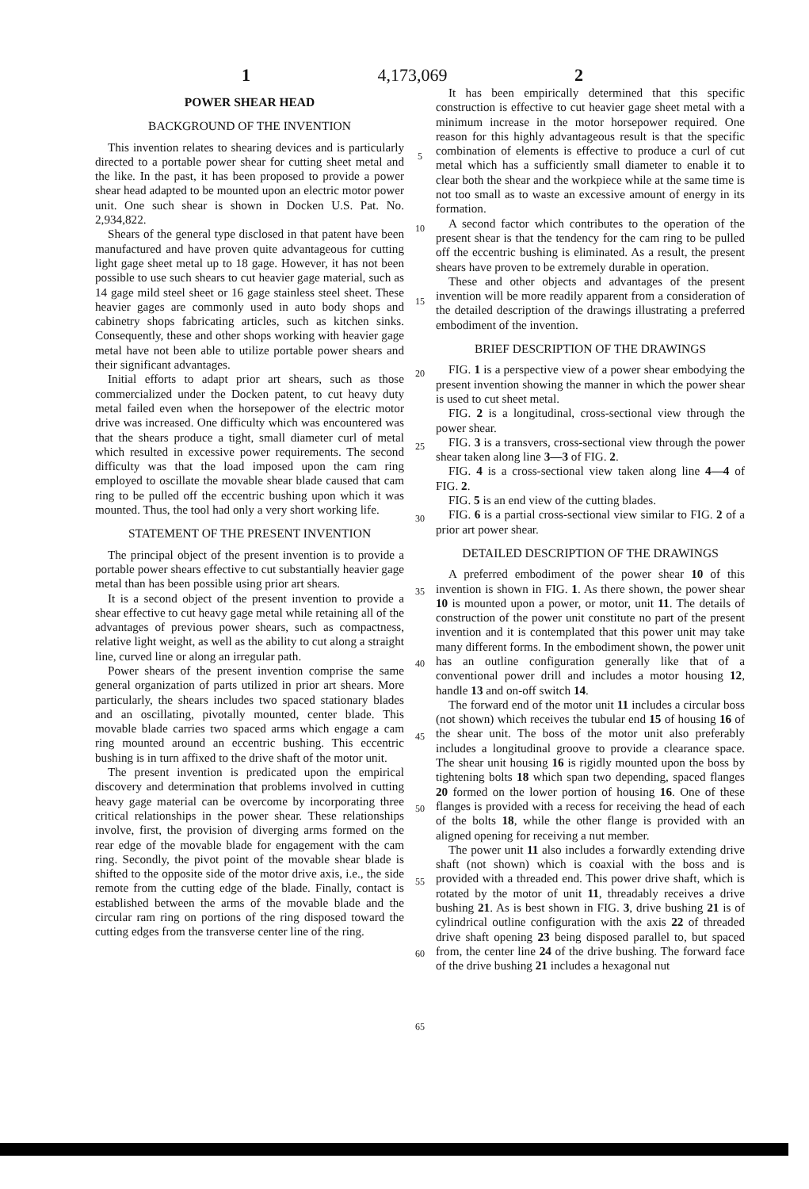1 4,173,069 2
POWER SHEAR HEAD
BACKGROUND OF THE INVENTION
This invention relates to shearing devices and is particularly directed to a portable power shear for cutting sheet metal and the like. In the past, it has been proposed to provide a power shear head adapted to be mounted upon an electric motor power unit. One such shear is shown in Docken U.S. Pat. No. 2,934,822.
Shears of the general type disclosed in that patent have been manufactured and have proven quite advantageous for cutting light gage sheet metal up to 18 gage. However, it has not been possible to use such shears to cut heavier gage material, such as 14 gage mild steel sheet or 16 gage stainless steel sheet. These heavier gages are commonly used in auto body shops and cabinetry shops fabricating articles, such as kitchen sinks. Consequently, these and other shops working with heavier gage metal have not been able to utilize portable power shears and their significant advantages.
Initial efforts to adapt prior art shears, such as those commercialized under the Docken patent, to cut heavy duty metal failed even when the horsepower of the electric motor drive was increased. One difficulty which was encountered was that the shears produce a tight, small diameter curl of metal which resulted in excessive power requirements. The second difficulty was that the load imposed upon the cam ring employed to oscillate the movable shear blade caused that cam ring to be pulled off the eccentric bushing upon which it was mounted. Thus, the tool had only a very short working life.
STATEMENT OF THE PRESENT INVENTION
The principal object of the present invention is to provide a portable power shears effective to cut substantially heavier gage metal than has been possible using prior art shears.
It is a second object of the present invention to provide a shear effective to cut heavy gage metal while retaining all of the advantages of previous power shears, such as compactness, relative light weight, as well as the ability to cut along a straight line, curved line or along an irregular path.
Power shears of the present invention comprise the same general organization of parts utilized in prior art shears. More particularly, the shears includes two spaced stationary blades and an oscillating, pivotally mounted, center blade. This movable blade carries two spaced arms which engage a cam ring mounted around an eccentric bushing. This eccentric bushing is in turn affixed to the drive shaft of the motor unit.
The present invention is predicated upon the empirical discovery and determination that problems involved in cutting heavy gage material can be overcome by incorporating three critical relationships in the power shear. These relationships involve, first, the provision of diverging arms formed on the rear edge of the movable blade for engagement with the cam ring. Secondly, the pivot point of the movable shear blade is shifted to the opposite side of the motor drive axis, i.e., the side remote from the cutting edge of the blade. Finally, contact is established between the arms of the movable blade and the circular ram ring on portions of the ring disposed toward the cutting edges from the transverse center line of the ring.
5
10
15
20
25
30
35
40
45
50
55
60
65
It has been empirically determined that this specific construction is effective to cut heavier gage sheet metal with a minimum increase in the motor horsepower required. One reason for this highly advantageous result is that the specific combination of elements is effective to produce a curl of cut metal which has a sufficiently small diameter to enable it to clear both the shear and the workpiece while at the same time is not too small as to waste an excessive amount of energy in its formation.
A second factor which contributes to the operation of the present shear is that the tendency for the cam ring to be pulled off the eccentric bushing is eliminated. As a result, the present shears have proven to be extremely durable in operation.
These and other objects and advantages of the present invention will be more readily apparent from a consideration of the detailed description of the drawings illustrating a preferred embodiment of the invention.
BRIEF DESCRIPTION OF THE DRAWINGS
FIG. 1 is a perspective view of a power shear embodying the present invention showing the manner in which the power shear is used to cut sheet metal.
FIG. 2 is a longitudinal, cross-sectional view through the power shear.
FIG. 3 is a transvers, cross-sectional view through the power shear taken along line 3—3 of FIG. 2.
FIG. 4 is a cross-sectional view taken along line 4—4 of FIG. 2.
FIG. 5 is an end view of the cutting blades.
FIG. 6 is a partial cross-sectional view similar to FIG. 2 of a prior art power shear.
DETAILED DESCRIPTION OF THE DRAWINGS
A preferred embodiment of the power shear 10 of this invention is shown in FIG. 1. As there shown, the power shear 10 is mounted upon a power, or motor, unit 11. The details of construction of the power unit constitute no part of the present invention and it is contemplated that this power unit may take many different forms. In the embodiment shown, the power unit has an outline configuration generally like that of a conventional power drill and includes a motor housing 12, handle 13 and on-off switch 14.
The forward end of the motor unit 11 includes a circular boss (not shown) which receives the tubular end 15 of housing 16 of the shear unit. The boss of the motor unit also preferably includes a longitudinal groove to provide a clearance space. The shear unit housing 16 is rigidly mounted upon the boss by tightening bolts 18 which span two depending, spaced flanges 20 formed on the lower portion of housing 16. One of these flanges is provided with a recess for receiving the head of each of the bolts 18, while the other flange is provided with an aligned opening for receiving a nut member.
The power unit 11 also includes a forwardly extending drive shaft (not shown) which is coaxial with the boss and is provided with a threaded end. This power drive shaft, which is rotated by the motor of unit 11, threadably receives a drive bushing 21. As is best shown in FIG. 3, drive bushing 21 is of cylindrical outline configuration with the axis 22 of threaded drive shaft opening 23 being disposed parallel to, but spaced from, the center line 24 of the drive bushing. The forward face of the drive bushing 21 includes a hexagonal nut